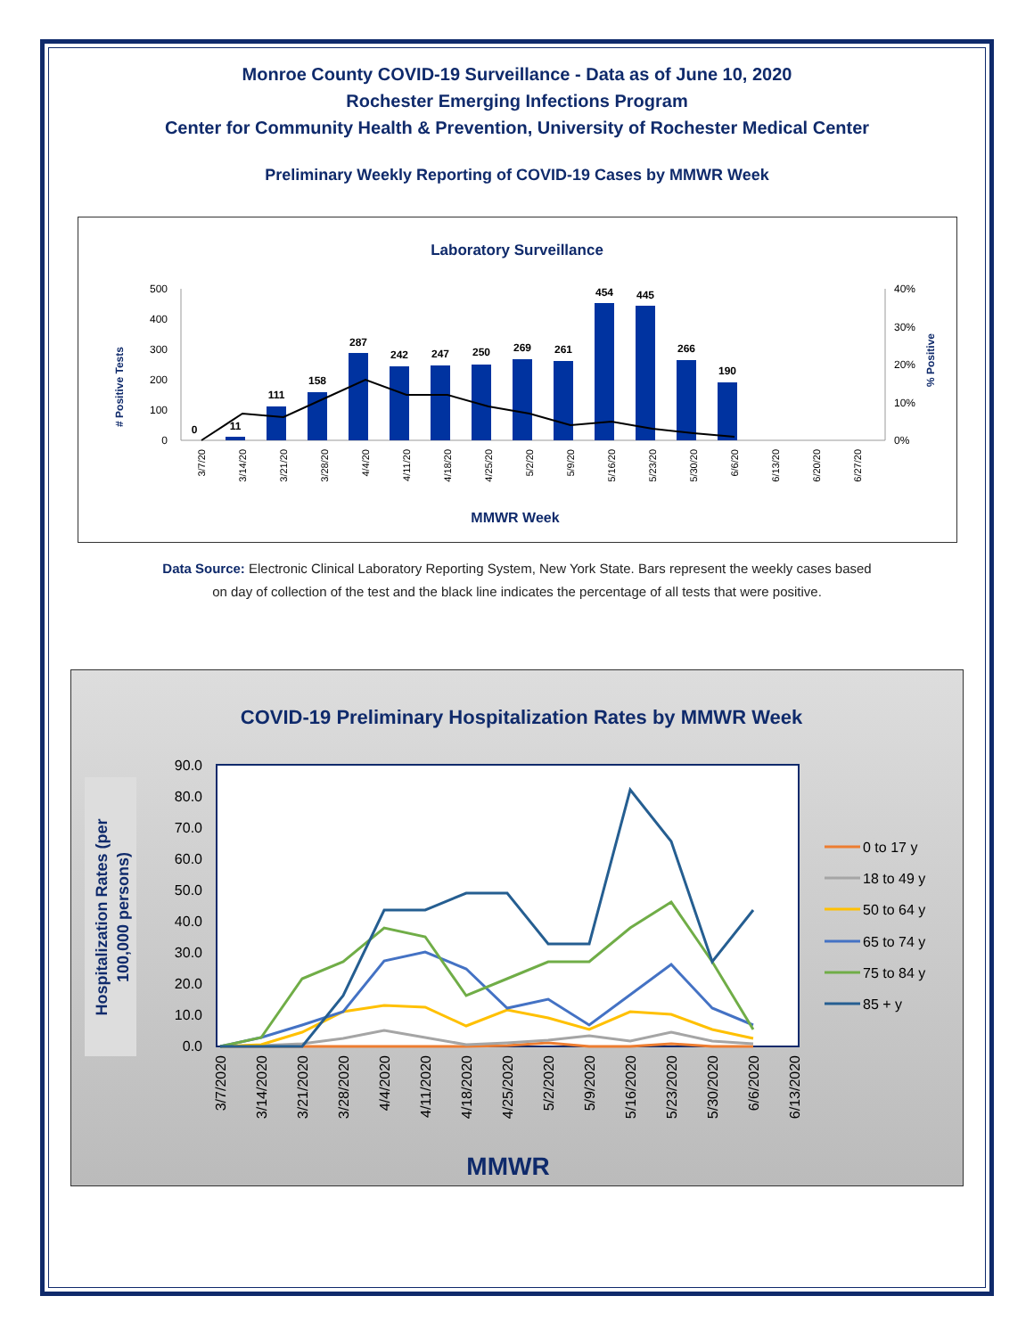Monroe County COVID-19 Surveillance - Data as of June 10, 2020
Rochester Emerging Infections Program
Center for Community Health & Prevention, University of Rochester Medical Center
Preliminary Weekly Reporting of COVID-19 Cases by MMWR Week
Laboratory Surveillance
# Positive Tests
% Positive
500
400
300
200
100
0
40%
30%
20%
10%
0%
0
11
111
158
287
242
247
250
269
261
454
445
266
190
3/7/20
3/14/20
3/21/20
3/28/20
4/4/20
4/11/20
4/18/20
4/25/20
5/2/20
5/9/20
5/16/20
5/23/20
5/30/20
6/6/20
6/13/20
6/20/20
6/27/20
MMWR Week
Data Source: Electronic Clinical Laboratory Reporting System, New York State. Bars represent the weekly cases based
on day of collection of the test and the black line indicates the percentage of all tests that were positive.
COVID-19 Preliminary Hospitalization Rates by MMWR Week
Hospitalization Rates (per
100,000 persons)
90.0
80.0
70.0
60.0
50.0
40.0
30.0
20.0
10.0
0.0
0 to 17 y
18 to 49 y
50 to 64 y
65 to 74 y
75 to 84 y
85 + y
3/7/2020
3/14/2020
3/21/2020
3/28/2020
4/4/2020
4/11/2020
4/18/2020
4/25/2020
5/2/2020
5/9/2020
5/16/2020
5/23/2020
5/30/2020
6/6/2020
6/13/2020
MMWR